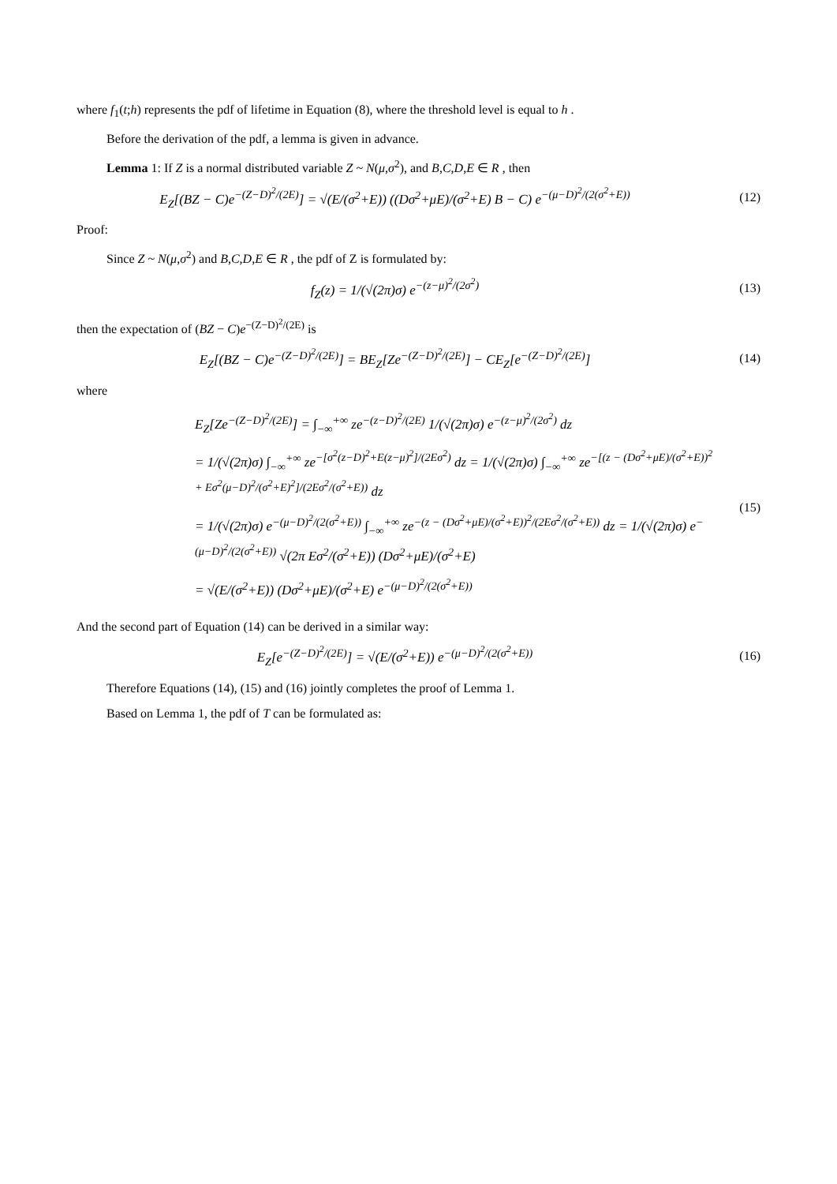where f<sub>1</sub>(t;h) represents the pdf of lifetime in Equation (8), where the threshold level is equal to h .
Before the derivation of the pdf, a lemma is given in advance.
Lemma 1: If Z is a normal distributed variable Z ~ N(μ,σ<sup>2</sup>), and B,C,D,E ∈ R , then
E<sub>Z</sub>[(BZ − C)e<sup>−(Z−D)<sup>2</sup>/(2E)</sup>] = √(E/(σ<sup>2</sup>+E)) ((Dσ<sup>2</sup>+μE)/(σ<sup>2</sup>+E) B − C) e<sup>−(μ−D)<sup>2</sup>/(2(σ<sup>2</sup>+E))</sup>
(12)
Proof:
Since Z ~ N(μ,σ<sup>2</sup>) and B,C,D,E ∈ R , the pdf of Z is formulated by:
f<sub>Z</sub>(z) = 1/(√(2π)σ) e<sup>−(z−μ)<sup>2</sup>/(2σ<sup>2</sup>)</sup>
(13)
then the expectation of (BZ − C)e<sup>−(Z−D)<sup>2</sup>/(2E)</sup> is
E<sub>Z</sub>[(BZ − C)e<sup>−(Z−D)<sup>2</sup>/(2E)</sup>] = BE<sub>Z</sub>[Ze<sup>−(Z−D)<sup>2</sup>/(2E)</sup>] − CE<sub>Z</sub>[e<sup>−(Z−D)<sup>2</sup>/(2E)</sup>]
(14)
where
E<sub>Z</sub>[Ze<sup>−(Z−D)<sup>2</sup>/(2E)</sup>] = ∫<sub>−∞</sub><sup>+∞</sup> ze<sup>−(z−D)<sup>2</sup>/(2E)</sup> 1/(√(2π)σ) e<sup>−(z−μ)<sup>2</sup>/(2σ<sup>2</sup>)</sup> dz
= 1/(√(2π)σ) ∫<sub>−∞</sub><sup>+∞</sup> ze<sup>−[σ<sup>2</sup>(z−D)<sup>2</sup>+E(z−μ)<sup>2</sup>]/(2Eσ<sup>2</sup>)</sup> dz = 1/(√(2π)σ) ∫<sub>−∞</sub><sup>+∞</sup> ze<sup>−[(z − (Dσ<sup>2</sup>+μE)/(σ<sup>2</sup>+E))<sup>2</sup> + Eσ<sup>2</sup>(μ−D)<sup>2</sup>/(σ<sup>2</sup>+E)<sup>2</sup>]/(2Eσ<sup>2</sup>/(σ<sup>2</sup>+E))</sup> dz
= 1/(√(2π)σ) e<sup>−(μ−D)<sup>2</sup>/(2(σ<sup>2</sup>+E))</sup> ∫<sub>−∞</sub><sup>+∞</sup> ze<sup>−(z − (Dσ<sup>2</sup>+μE)/(σ<sup>2</sup>+E))<sup>2</sup>/(2Eσ<sup>2</sup>/(σ<sup>2</sup>+E))</sup> dz = 1/(√(2π)σ) e<sup>−(μ−D)<sup>2</sup>/(2(σ<sup>2</sup>+E))</sup> √(2π Eσ<sup>2</sup>/(σ<sup>2</sup>+E)) (Dσ<sup>2</sup>+μE)/(σ<sup>2</sup>+E)
= √(E/(σ<sup>2</sup>+E)) (Dσ<sup>2</sup>+μE)/(σ<sup>2</sup>+E) e<sup>−(μ−D)<sup>2</sup>/(2(σ<sup>2</sup>+E))</sup>
(15)
And the second part of Equation (14) can be derived in a similar way:
E<sub>Z</sub>[e<sup>−(Z−D)<sup>2</sup>/(2E)</sup>] = √(E/(σ<sup>2</sup>+E)) e<sup>−(μ−D)<sup>2</sup>/(2(σ<sup>2</sup>+E))</sup>
(16)
Therefore Equations (14), (15) and (16) jointly completes the proof of Lemma 1.
Based on Lemma 1, the pdf of T can be formulated as: